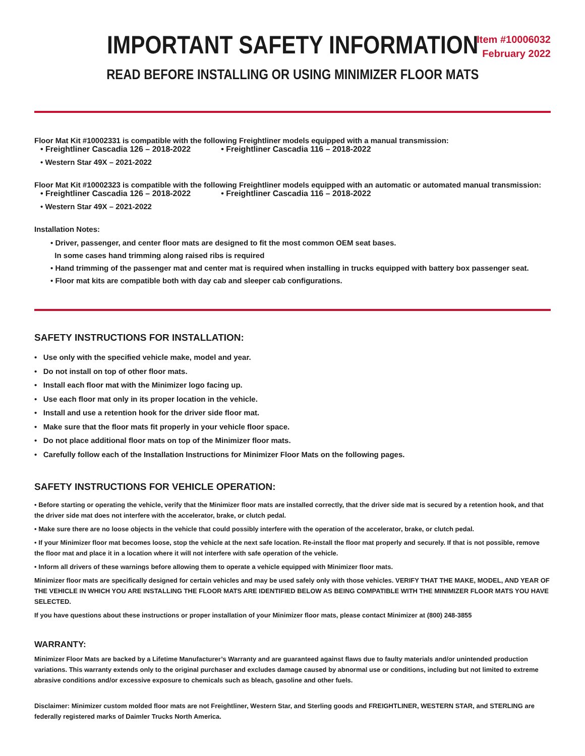IMPORTANT SAFETY INFORMATION
READ BEFORE INSTALLING OR USING MINIMIZER FLOOR MATS
Item #10006032
February 2022
Floor Mat Kit #10002331 is compatible with the following Freightliner models equipped with a manual transmission:
• Freightliner Cascadia 126 – 2018-2022 • Freightliner Cascadia 116 – 2018-2022
• Western Star 49X – 2021-2022
Floor Mat Kit #10002323 is compatible with the following Freightliner models equipped with an automatic or automated manual transmission:
• Freightliner Cascadia 126 – 2018-2022 • Freightliner Cascadia 116 – 2018-2022
• Western Star 49X – 2021-2022
Installation Notes:
• Driver, passenger, and center floor mats are designed to fit the most common OEM seat bases.
In some cases hand trimming along raised ribs is required
• Hand trimming of the passenger mat and center mat is required when installing in trucks equipped with battery box passenger seat.
• Floor mat kits are compatible both with day cab and sleeper cab configurations.
SAFETY INSTRUCTIONS FOR INSTALLATION:
• Use only with the specified vehicle make, model and year.
• Do not install on top of other floor mats.
• Install each floor mat with the Minimizer logo facing up.
• Use each floor mat only in its proper location in the vehicle.
• Install and use a retention hook for the driver side floor mat.
• Make sure that the floor mats fit properly in your vehicle floor space.
• Do not place additional floor mats on top of the Minimizer floor mats.
• Carefully follow each of the Installation Instructions for Minimizer Floor Mats on the following pages.
SAFETY INSTRUCTIONS FOR VEHICLE OPERATION:
• Before starting or operating the vehicle, verify that the Minimizer floor mats are installed correctly, that the driver side mat is secured by a retention hook, and that the driver side mat does not interfere with the accelerator, brake, or clutch pedal.
• Make sure there are no loose objects in the vehicle that could possibly interfere with the operation of the accelerator, brake, or clutch pedal.
• If your Minimizer floor mat becomes loose, stop the vehicle at the next safe location. Re-install the floor mat properly and securely. If that is not possible, remove the floor mat and place it in a location where it will not interfere with safe operation of the vehicle.
• Inform all drivers of these warnings before allowing them to operate a vehicle equipped with Minimizer floor mats.
Minimizer floor mats are specifically designed for certain vehicles and may be used safely only with those vehicles. VERIFY THAT THE MAKE, MODEL, AND YEAR OF THE VEHICLE IN WHICH YOU ARE INSTALLING THE FLOOR MATS ARE IDENTIFIED BELOW AS BEING COMPATIBLE WITH THE MINIMIZER FLOOR MATS YOU HAVE SELECTED.
If you have questions about these instructions or proper installation of your Minimizer floor mats, please contact Minimizer at (800) 248-3855
WARRANTY:
Minimizer Floor Mats are backed by a Lifetime Manufacturer’s Warranty and are guaranteed against flaws due to faulty materials and/or unintended production variations. This warranty extends only to the original purchaser and excludes damage caused by abnormal use or conditions, including but not limited to extreme abrasive conditions and/or excessive exposure to chemicals such as bleach, gasoline and other fuels.
Disclaimer: Minimizer custom molded floor mats are not Freightliner, Western Star, and Sterling goods and FREIGHTLINER, WESTERN STAR, and STERLING are federally registered marks of Daimler Trucks North America.